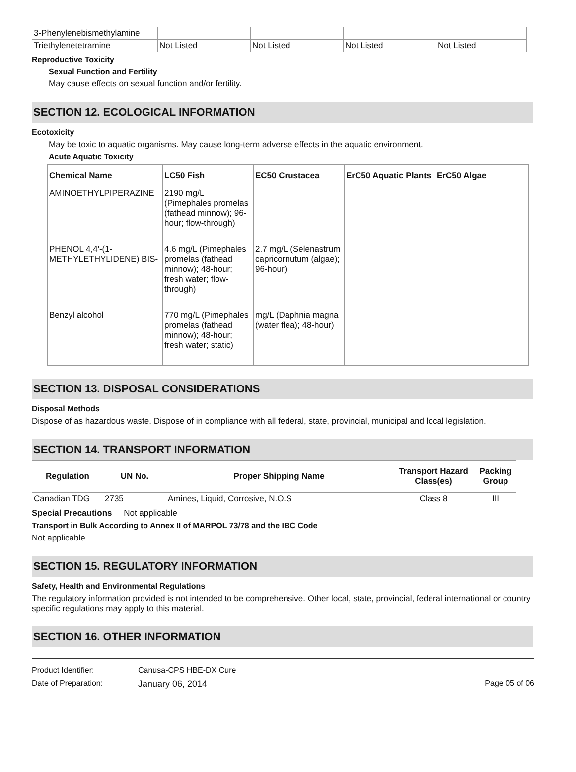| 3-Phenylenebismethylamine | | | | |
| Triethylenetetramine | Not Listed | Not Listed | Not Listed | Not Listed |
Reproductive Toxicity
Sexual Function and Fertility
May cause effects on sexual function and/or fertility.
SECTION 12. ECOLOGICAL INFORMATION
Ecotoxicity
May be toxic to aquatic organisms. May cause long-term adverse effects in the aquatic environment.
Acute Aquatic Toxicity
| Chemical Name | LC50 Fish | EC50 Crustacea | ErC50 Aquatic Plants | ErC50 Algae |
| --- | --- | --- | --- | --- |
| AMINOETHYLPIPERAZINE | 2190 mg/L (Pimephales promelas (fathead minnow); 96-hour; flow-through) | | | |
| PHENOL 4,4'-(1-METHYLETHYLIDENE) BIS- | 4.6 mg/L (Pimephales promelas (fathead minnow); 48-hour; fresh water; flow-through) | 2.7 mg/L (Selenastrum capricornutum (algae); 96-hour) | | |
| Benzyl alcohol | 770 mg/L (Pimephales promelas (fathead minnow); 48-hour; fresh water; static) | mg/L (Daphnia magna (water flea); 48-hour) | | |
SECTION 13. DISPOSAL CONSIDERATIONS
Disposal Methods
Dispose of as hazardous waste. Dispose of in compliance with all federal, state, provincial, municipal and local legislation.
SECTION 14. TRANSPORT INFORMATION
| Regulation | UN No. | Proper Shipping Name | Transport Hazard Class(es) | Packing Group |
| --- | --- | --- | --- | --- |
| Canadian TDG | 2735 | Amines, Liquid, Corrosive, N.O.S | Class 8 | III |
Special Precautions Not applicable
Transport in Bulk According to Annex II of MARPOL 73/78 and the IBC Code
Not applicable
SECTION 15. REGULATORY INFORMATION
Safety, Health and Environmental Regulations
The regulatory information provided is not intended to be comprehensive. Other local, state, provincial, federal international or country specific regulations may apply to this material.
SECTION 16. OTHER INFORMATION
Product Identifier: Canusa-CPS HBE-DX Cure
Date of Preparation: January 06, 2014 Page 05 of 06